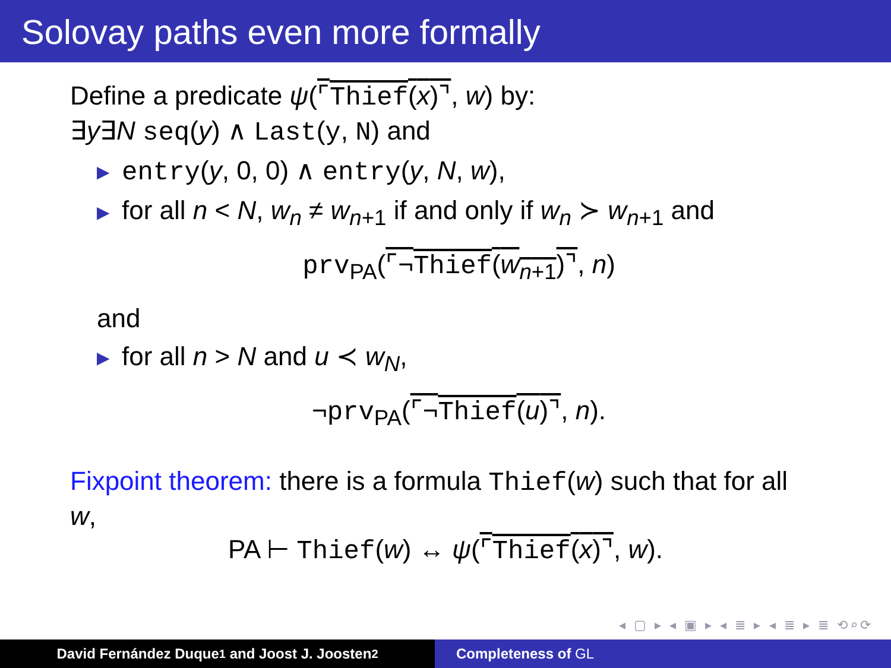Solovay paths even more formally
Define a predicate ψ(⌜Thief(x)⌝, w) by:
∃y∃N seq(y) ∧ Last(y, N) and
▶ entry(y, 0, 0) ∧ entry(y, N, w),
▶ for all n < N, w<sub>n</sub> ≠ w<sub>n+1</sub> if and only if w<sub>n</sub> ≻ w<sub>n+1</sub> and
prv<sub>PA</sub>(⌜¬Thief(w<sub>n+1</sub>)⌝, n)
and
▶ for all n > N and u ≺ w<sub>N</sub>,
¬prv<sub>PA</sub>(⌜¬Thief(u)⌝, n).
Fixpoint theorem: there is a formula Thief(w) such that for all w,
PA ⊢ Thief(w) ↔ ψ(⌜Thief(x)⌝, w).
◂ ▢ ▸ ◂ ▣ ▸ ◂ ≣ ▸ ◂ ≣ ▸ ≣ ⟲⌕⟳
David Fernández Duque<sup>1</sup> and Joost J. Joosten<sup>2</sup> Completeness of GL